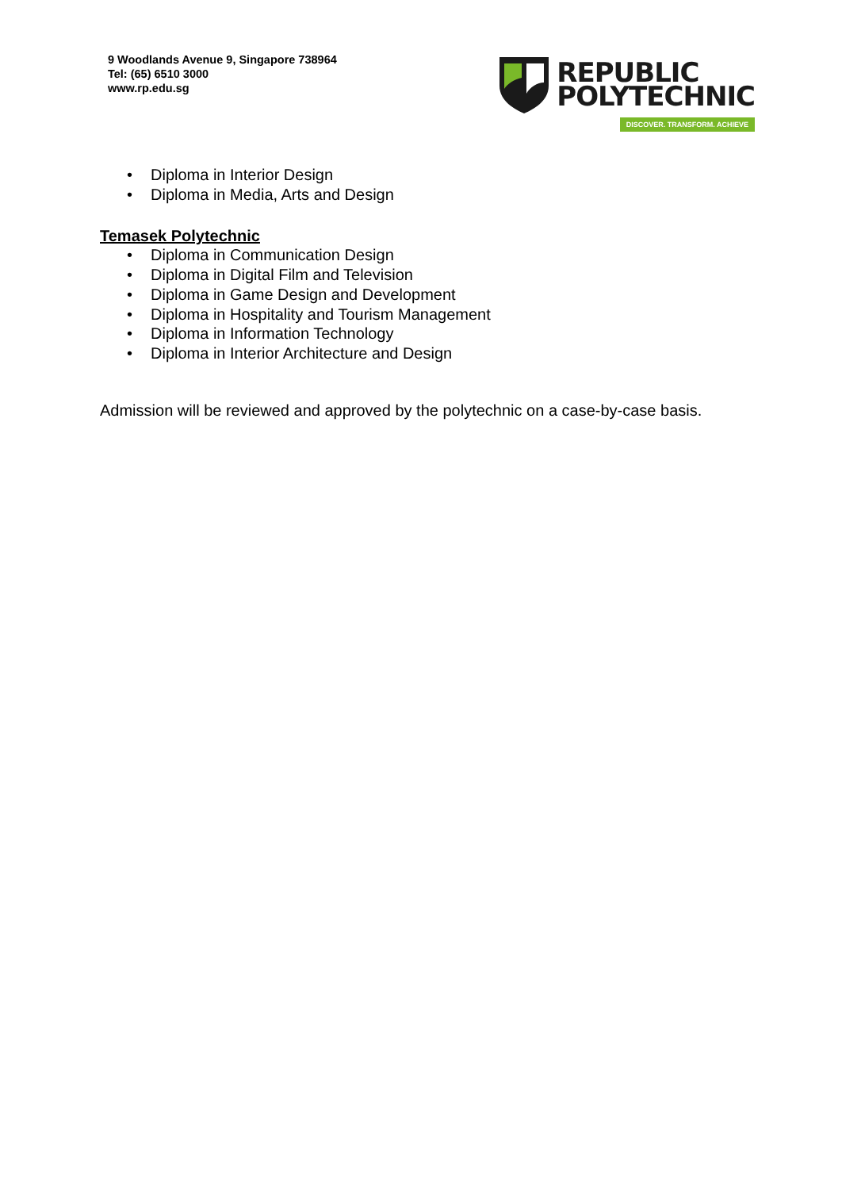9 Woodlands Avenue 9, Singapore 738964
Tel: (65) 6510 3000
www.rp.edu.sg
REPUBLIC
POLYTECHNIC
DISCOVER. TRANSFORM. ACHIEVE
• Diploma in Interior Design
• Diploma in Media, Arts and Design
Temasek Polytechnic
• Diploma in Communication Design
• Diploma in Digital Film and Television
• Diploma in Game Design and Development
• Diploma in Hospitality and Tourism Management
• Diploma in Information Technology
• Diploma in Interior Architecture and Design
Admission will be reviewed and approved by the polytechnic on a case-by-case basis.